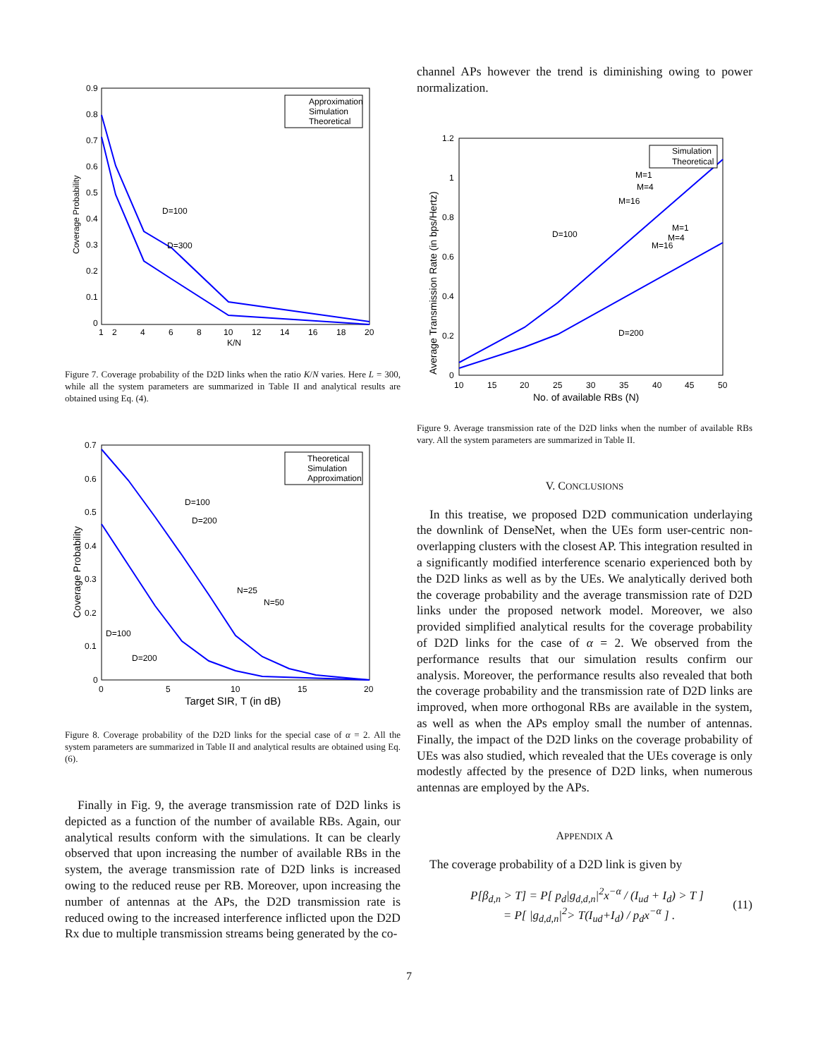0.9
0.8
0.7
0.6
0.5
0.4
0.3
0.2
0.1
0
1
2
4
6
8
10
12
14
16
18
20
K/N
Coverage Probability
Approximation
Simulation
Theoretical
D=100
D=300
Figure 7. Coverage probability of the D2D links when the ratio K/N varies. Here L = 300, while all the system parameters are summarized in Table II and analytical results are obtained using Eq. (4).
0.7
0.6
0.5
0.4
0.3
0.2
0.1
0
0
5
10
15
20
Target SIR, T (in dB)
Coverage Probability
Theoretical
Simulation
Approximation
D=100
D=200
N=25
N=50
D=100
D=200
Figure 8. Coverage probability of the D2D links for the special case of α = 2. All the system parameters are summarized in Table II and analytical results are obtained using Eq. (6).
Finally in Fig. 9, the average transmission rate of D2D links is depicted as a function of the number of available RBs. Again, our analytical results conform with the simulations. It can be clearly observed that upon increasing the number of available RBs in the system, the average transmission rate of D2D links is increased owing to the reduced reuse per RB. Moreover, upon increasing the number of antennas at the APs, the D2D transmission rate is reduced owing to the increased interference inflicted upon the D2D Rx due to multiple transmission streams being generated by the co-
channel APs however the trend is diminishing owing to power normalization.
1.2
1
0.8
0.6
0.4
0.2
0
10
15
20
25
30
35
40
45
50
No. of available RBs (N)
Average Transmission Rate (in bps/Hertz)
Simulation
Theoretical
M=1
M=4
M=16
D=100
M=1
M=4
M=16
D=200
Figure 9. Average transmission rate of the D2D links when the number of available RBs vary. All the system parameters are summarized in Table II.
V. CONCLUSIONS
In this treatise, we proposed D2D communication underlaying the downlink of DenseNet, when the UEs form user-centric non-overlapping clusters with the closest AP. This integration resulted in a significantly modified interference scenario experienced both by the D2D links as well as by the UEs. We analytically derived both the coverage probability and the average transmission rate of D2D links under the proposed network model. Moreover, we also provided simplified analytical results for the coverage probability of D2D links for the case of α = 2. We observed from the performance results that our simulation results confirm our analysis. Moreover, the performance results also revealed that both the coverage probability and the transmission rate of D2D links are improved, when more orthogonal RBs are available in the system, as well as when the APs employ small the number of antennas. Finally, the impact of the D2D links on the coverage probability of UEs was also studied, which revealed that the UEs coverage is only modestly affected by the presence of D2D links, when numerous antennas are employed by the APs.
APPENDIX A
The coverage probability of a D2D link is given by
P[β<sub>d,n</sub> > T] = P[ p<sub>d</sub>|g<sub>d,d,n</sub>|<sup>2</sup>x<sup>−α</sup> / (I<sub>ud</sub> + I<sub>d</sub>) > T ]
= P[ |g<sub>d,d,n</sub>|<sup>2</sup>> T(I<sub>ud</sub>+I<sub>d</sub>) / p<sub>d</sub>x<sup>−α</sup> ] .
(11)
7